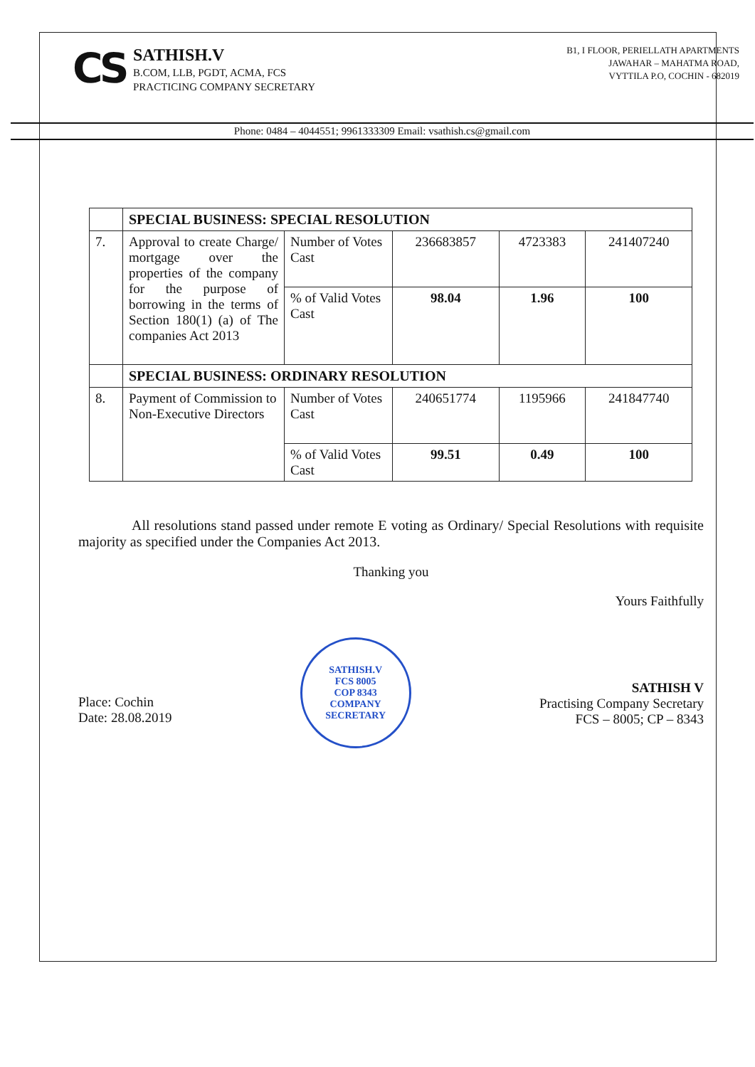CS
SATHISH.V
B.COM, LLB, PGDT, ACMA, FCS
PRACTICING COMPANY SECRETARY
B1, I FLOOR, PERIELLATH APARTMENTS
JAWAHAR – MAHATMA ROAD,
VYTTILA P.O, COCHIN - 682019
Phone: 0484 – 4044551; 9961333309 Email: vsathish.cs@gmail.com
| | SPECIAL BUSINESS: SPECIAL RESOLUTION | | | | |
| 7. | Approval to create Charge/ mortgage over the properties of the company for the purpose of borrowing in the terms of Section 180(1) (a) of The companies Act 2013 | Number of Votes Cast | 236683857 | 4723383 | 241407240 |
| | | % of Valid Votes Cast | 98.04 | 1.96 | 100 |
| | SPECIAL BUSINESS: ORDINARY RESOLUTION | | | | |
| 8. | Payment of Commission to Non-Executive Directors | Number of Votes Cast | 240651774 | 1195966 | 241847740 |
| | | % of Valid Votes Cast | 99.51 | 0.49 | 100 |
All resolutions stand passed under remote E voting as Ordinary/ Special Resolutions with requisite majority as specified under the Companies Act 2013.
Thanking you
Yours Faithfully
Place: Cochin
Date: 28.08.2019
SATHISH.V
FCS 8005
COP 8343
COMPANY SECRETARY
SATHISH V
Practising Company Secretary
FCS – 8005; CP – 8343